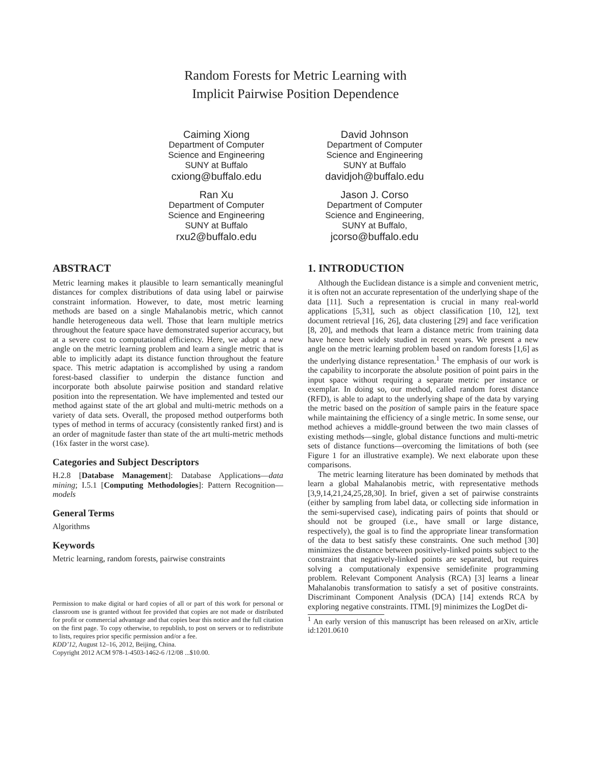Random Forests for Metric Learning with
Implicit Pairwise Position Dependence
Caiming Xiong
Department of Computer
Science and Engineering
SUNY at Buffalo
cxiong@buffalo.edu
David Johnson
Department of Computer
Science and Engineering
SUNY at Buffalo
davidjoh@buffalo.edu
Ran Xu
Department of Computer
Science and Engineering
SUNY at Buffalo
rxu2@buffalo.edu
Jason J. Corso
Department of Computer
Science and Engineering,
SUNY at Buffalo,
jcorso@buffalo.edu
ABSTRACT
Metric learning makes it plausible to learn semantically meaningful distances for complex distributions of data using label or pairwise constraint information. However, to date, most metric learning methods are based on a single Mahalanobis metric, which cannot handle heterogeneous data well. Those that learn multiple metrics throughout the feature space have demonstrated superior accuracy, but at a severe cost to computational efficiency. Here, we adopt a new angle on the metric learning problem and learn a single metric that is able to implicitly adapt its distance function throughout the feature space. This metric adaptation is accomplished by using a random forest-based classifier to underpin the distance function and incorporate both absolute pairwise position and standard relative position into the representation. We have implemented and tested our method against state of the art global and multi-metric methods on a variety of data sets. Overall, the proposed method outperforms both types of method in terms of accuracy (consistently ranked first) and is an order of magnitude faster than state of the art multi-metric methods (16x faster in the worst case).
Categories and Subject Descriptors
H.2.8 [Database Management]: Database Applications—data mining; I.5.1 [Computing Methodologies]: Pattern Recognition—models
General Terms
Algorithms
Keywords
Metric learning, random forests, pairwise constraints
Permission to make digital or hard copies of all or part of this work for personal or classroom use is granted without fee provided that copies are not made or distributed for profit or commercial advantage and that copies bear this notice and the full citation on the first page. To copy otherwise, to republish, to post on servers or to redistribute to lists, requires prior specific permission and/or a fee.
KDD’12, August 12–16, 2012, Beijing, China.
Copyright 2012 ACM 978-1-4503-1462-6 /12/08 ...$10.00.
1. INTRODUCTION
Although the Euclidean distance is a simple and convenient metric, it is often not an accurate representation of the underlying shape of the data [11]. Such a representation is crucial in many real-world applications [5,31], such as object classification [10, 12], text document retrieval [16, 26], data clustering [29] and face verification [8, 20], and methods that learn a distance metric from training data have hence been widely studied in recent years. We present a new angle on the metric learning problem based on random forests [1,6] as the underlying distance representation.<sup>1</sup> The emphasis of our work is the capability to incorporate the absolute position of point pairs in the input space without requiring a separate metric per instance or exemplar. In doing so, our method, called random forest distance (RFD), is able to adapt to the underlying shape of the data by varying the metric based on the position of sample pairs in the feature space while maintaining the efficiency of a single metric. In some sense, our method achieves a middle-ground between the two main classes of existing methods—single, global distance functions and multi-metric sets of distance functions—overcoming the limitations of both (see Figure 1 for an illustrative example). We next elaborate upon these comparisons.
The metric learning literature has been dominated by methods that learn a global Mahalanobis metric, with representative methods [3,9,14,21,24,25,28,30]. In brief, given a set of pairwise constraints (either by sampling from label data, or collecting side information in the semi-supervised case), indicating pairs of points that should or should not be grouped (i.e., have small or large distance, respectively), the goal is to find the appropriate linear transformation of the data to best satisfy these constraints. One such method [30] minimizes the distance between positively-linked points subject to the constraint that negatively-linked points are separated, but requires solving a computationaly expensive semidefinite programming problem. Relevant Component Analysis (RCA) [3] learns a linear Mahalanobis transformation to satisfy a set of positive constraints. Discriminant Component Analysis (DCA) [14] extends RCA by exploring negative constraints. ITML [9] minimizes the LogDet di-
<sup>1</sup> An early version of this manuscript has been released on arXiv, article id:1201.0610